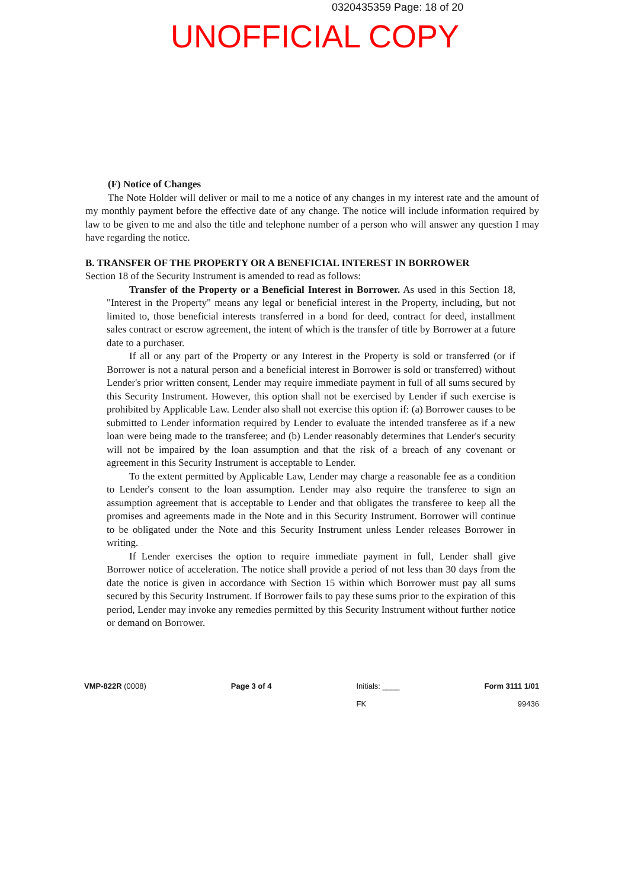0320435359 Page: 18 of 20
UNOFFICIAL COPY
(F) Notice of Changes
The Note Holder will deliver or mail to me a notice of any changes in my interest rate and the amount of my monthly payment before the effective date of any change. The notice will include information required by law to be given to me and also the title and telephone number of a person who will answer any question I may have regarding the notice.
B. TRANSFER OF THE PROPERTY OR A BENEFICIAL INTEREST IN BORROWER
Section 18 of the Security Instrument is amended to read as follows:
Transfer of the Property or a Beneficial Interest in Borrower. As used in this Section 18, "Interest in the Property" means any legal or beneficial interest in the Property, including, but not limited to, those beneficial interests transferred in a bond for deed, contract for deed, installment sales contract or escrow agreement, the intent of which is the transfer of title by Borrower at a future date to a purchaser.
If all or any part of the Property or any Interest in the Property is sold or transferred (or if Borrower is not a natural person and a beneficial interest in Borrower is sold or transferred) without Lender's prior written consent, Lender may require immediate payment in full of all sums secured by this Security Instrument. However, this option shall not be exercised by Lender if such exercise is prohibited by Applicable Law. Lender also shall not exercise this option if: (a) Borrower causes to be submitted to Lender information required by Lender to evaluate the intended transferee as if a new loan were being made to the transferee; and (b) Lender reasonably determines that Lender's security will not be impaired by the loan assumption and that the risk of a breach of any covenant or agreement in this Security Instrument is acceptable to Lender.
To the extent permitted by Applicable Law, Lender may charge a reasonable fee as a condition to Lender's consent to the loan assumption. Lender may also require the transferee to sign an assumption agreement that is acceptable to Lender and that obligates the transferee to keep all the promises and agreements made in the Note and in this Security Instrument. Borrower will continue to be obligated under the Note and this Security Instrument unless Lender releases Borrower in writing.
If Lender exercises the option to require immediate payment in full, Lender shall give Borrower notice of acceleration. The notice shall provide a period of not less than 30 days from the date the notice is given in accordance with Section 15 within which Borrower must pay all sums secured by this Security Instrument. If Borrower fails to pay these sums prior to the expiration of this period, Lender may invoke any remedies permitted by this Security Instrument without further notice or demand on Borrower.
VMP-822R (0008) Page 3 of 4 Initials: ____
FK
Form 3111 1/01
99436